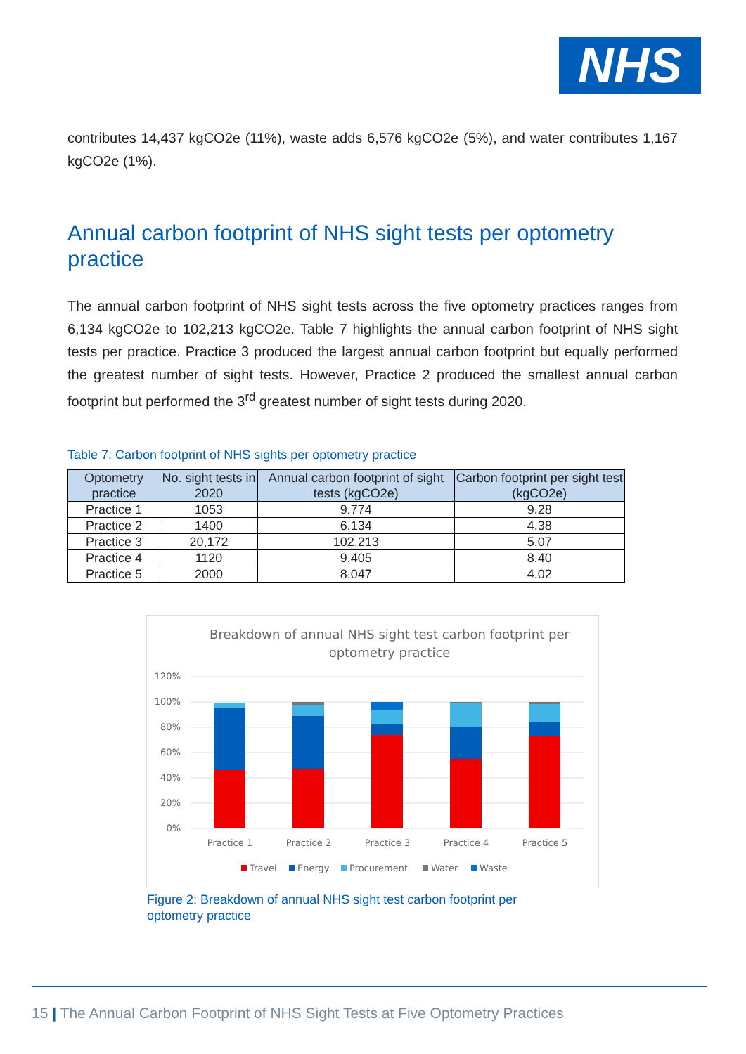NHS
contributes 14,437 kgCO2e (11%), waste adds 6,576 kgCO2e (5%), and water contributes 1,167 kgCO2e (1%).
Annual carbon footprint of NHS sight tests per optometry practice
The annual carbon footprint of NHS sight tests across the five optometry practices ranges from 6,134 kgCO2e to 102,213 kgCO2e. Table 7 highlights the annual carbon footprint of NHS sight tests per practice. Practice 3 produced the largest annual carbon footprint but equally performed the greatest number of sight tests. However, Practice 2 produced the smallest annual carbon footprint but performed the 3<sup>rd</sup> greatest number of sight tests during 2020.
Table 7: Carbon footprint of NHS sights per optometry practice
| Optometry practice | No. sight tests in 2020 | Annual carbon footprint of sight tests (kgCO2e) | Carbon footprint per sight test (kgCO2e) |
| --- | --- | --- | --- |
| Practice 1 | 1053 | 9,774 | 9.28 |
| Practice 2 | 1400 | 6,134 | 4.38 |
| Practice 3 | 20,172 | 102,213 | 5.07 |
| Practice 4 | 1120 | 9,405 | 8.40 |
| Practice 5 | 2000 | 8,047 | 4.02 |
Breakdown of annual NHS sight test carbon footprint per
optometry practice
120%
100%
80%
60%
40%
20%
0%
Practice 1
Practice 2
Practice 3
Practice 4
Practice 5
Travel
Energy
Procurement
Water
Waste
Figure 2: Breakdown of annual NHS sight test carbon footprint per
optometry practice
15 | The Annual Carbon Footprint of NHS Sight Tests at Five Optometry Practices